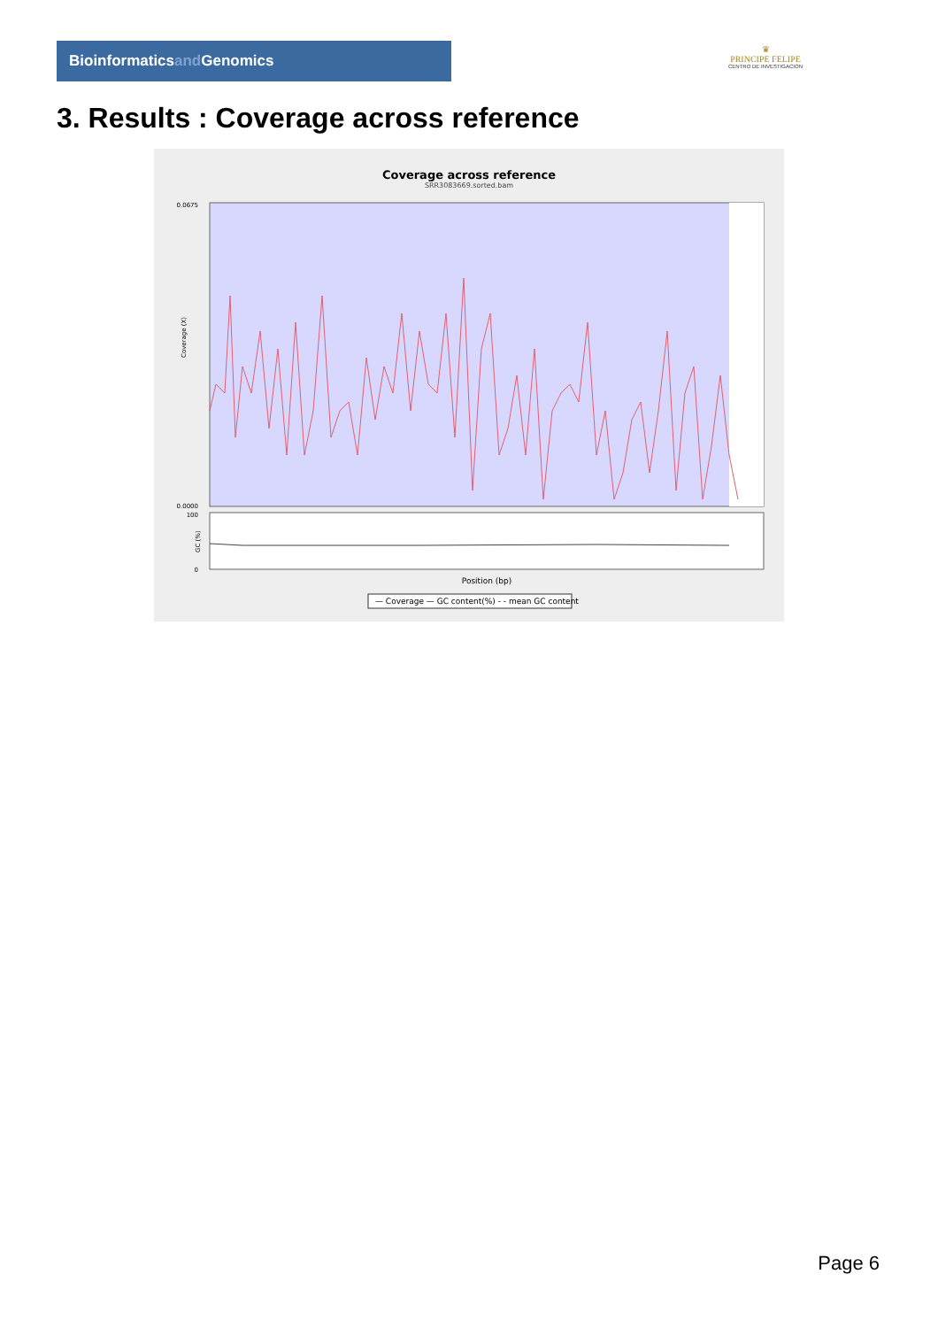Bioinformaticsand Genomics
♛
PRINCIPE FELIPE
CENTRO DE INVESTIGACION
3. Results : Coverage across reference
Coverage across reference
SRR3083669.sorted.bam
0.0675
0.0000
Coverage (X)
0
100
GC (%)
Position (bp)
— Coverage — GC content(%) - - mean GC content
Page 6